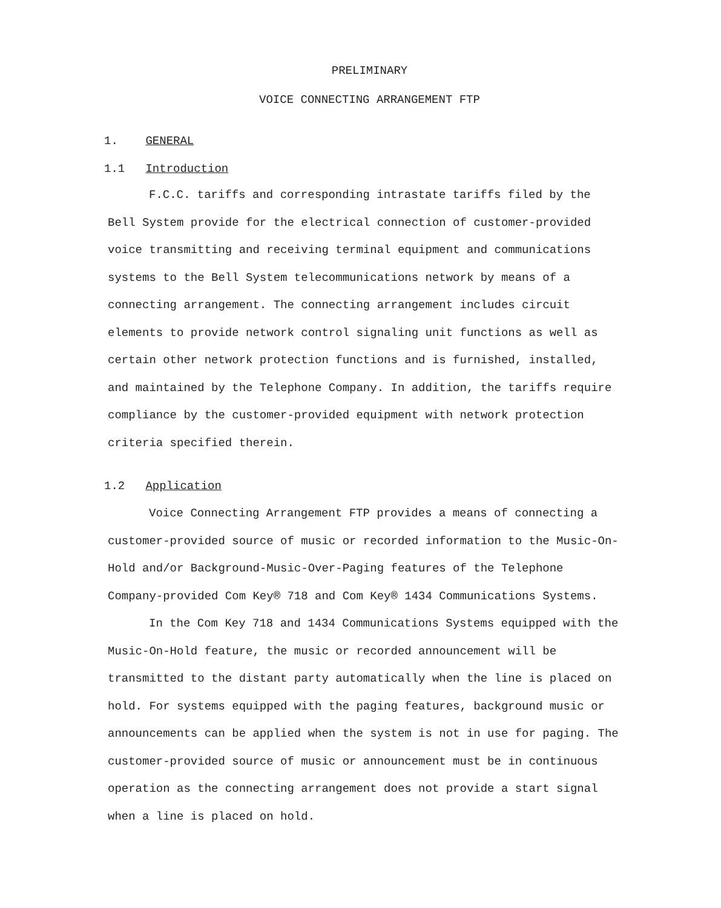PRELIMINARY
VOICE CONNECTING ARRANGEMENT FTP
1. GENERAL
1.1 Introduction
F.C.C. tariffs and corresponding intrastate tariffs filed by the Bell System provide for the electrical connection of customer-provided voice transmitting and receiving terminal equipment and communications systems to the Bell System telecommunications network by means of a connecting arrangement. The connecting arrangement includes circuit elements to provide network control signaling unit functions as well as certain other network protection functions and is furnished, installed, and maintained by the Telephone Company. In addition, the tariffs require compliance by the customer-provided equipment with network protection criteria specified therein.
1.2 Application
Voice Connecting Arrangement FTP provides a means of connecting a customer-provided source of music or recorded information to the Music-On-Hold and/or Background-Music-Over-Paging features of the Telephone Company-provided Com Key® 718 and Com Key® 1434 Communications Systems.
In the Com Key 718 and 1434 Communications Systems equipped with the Music-On-Hold feature, the music or recorded announcement will be transmitted to the distant party automatically when the line is placed on hold. For systems equipped with the paging features, background music or announcements can be applied when the system is not in use for paging. The customer-provided source of music or announcement must be in continuous operation as the connecting arrangement does not provide a start signal when a line is placed on hold.